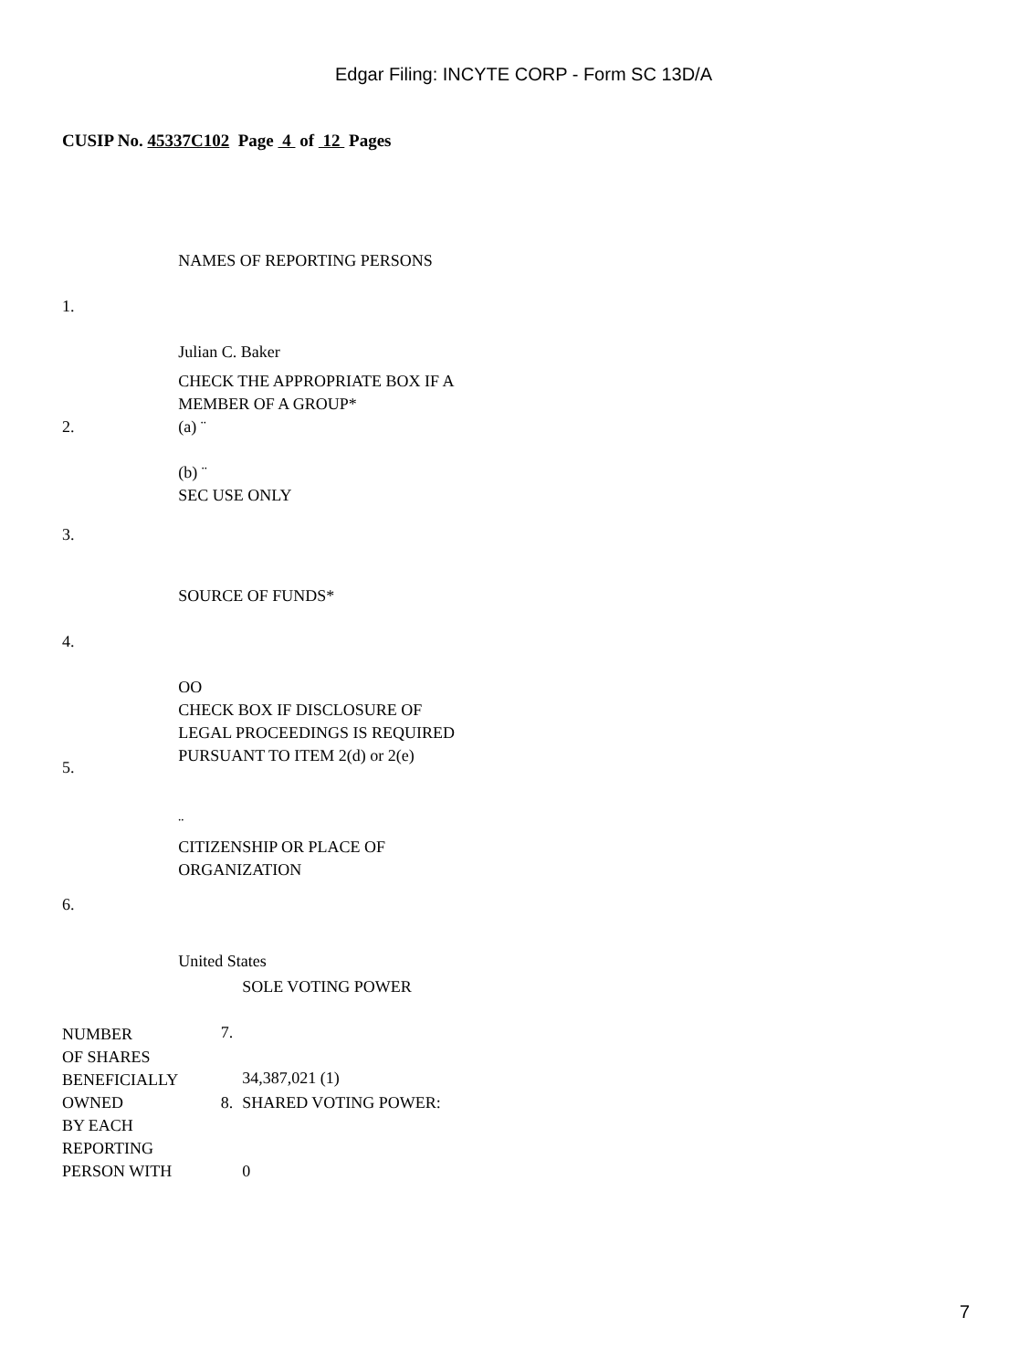Edgar Filing: INCYTE CORP - Form SC 13D/A
CUSIP No. 45337C102 Page 4 of 12 Pages
| 1. | NAMES OF REPORTING PERSONS Julian C. Baker | |
| 2. | CHECK THE APPROPRIATE BOX IF A MEMBER OF A GROUP* (a) ¨ (b) ¨ | |
| 3. | SEC USE ONLY | |
| 4. | SOURCE OF FUNDS* OO | |
| 5. | CHECK BOX IF DISCLOSURE OF LEGAL PROCEEDINGS IS REQUIRED PURSUANT TO ITEM 2(d) or 2(e) ¨ | |
| 6. | CITIZENSHIP OR PLACE OF ORGANIZATION United States | |
| NUMBER OF SHARES BENEFICIALLY OWNED BY EACH REPORTING PERSON WITH | 7. | SOLE VOTING POWER 34,387,021 (1) |
| | 8. | SHARED VOTING POWER: 0 |
7